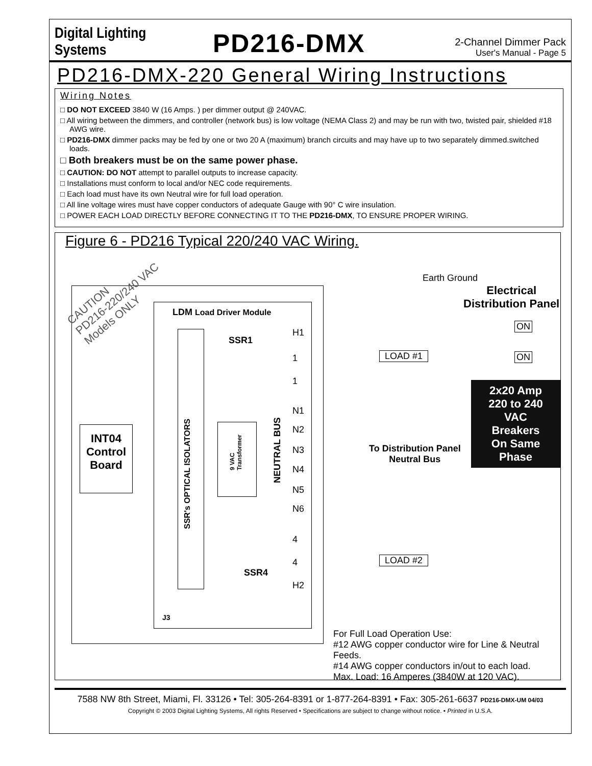Digital Lighting Systems
PD216-DMX
2-Channel Dimmer Pack
User's Manual - Page 5
PD216-DMX-220 General Wiring Instructions
Wiring Notes
□ DO NOT EXCEED 3840 W (16 Amps. ) per dimmer output @ 240VAC.
□ All wiring between the dimmers, and controller (network bus) is low voltage (NEMA Class 2) and may be run with two, twisted pair, shielded #18 AWG wire.
□ PD216-DMX dimmer packs may be fed by one or two 20 A (maximum) branch circuits and may have up to two separately dimmed.switched loads.
□ Both breakers must be on the same power phase.
□ CAUTION: DO NOT attempt to parallel outputs to increase capacity.
□ Installations must conform to local and/or NEC code requirements.
□ Each load must have its own Neutral wire for full load operation.
□ All line voltage wires must have copper conductors of adequate Gauge with 90° C wire insulation.
□ POWER EACH LOAD DIRECTLY BEFORE CONNECTING IT TO THE PD216-DMX, TO ENSURE PROPER WIRING.
Figure 6 - PD216 Typical 220/240 VAC Wiring.
CAUTION
PD216-220/240 VAC
Models ONLY
LDM Load Driver Module
SSR1
SSR4
J3
H1
1
1
N1
N2
N3
N4
N5
N6
4
4
H2
SSR's OPTICAL ISOLATORS
9 VAC
Transformer
NEUTRAL BUS
INT04 Control Board
Earth Ground
Electrical
Distribution Panel
ON
ON
LOAD #1
LOAD #2
2x20 Amp
220 to 240 VAC
Breakers
On Same Phase
To Distribution Panel
Neutral Bus
For Full Load Operation Use:
#12 AWG copper conductor wire for Line & Neutral Feeds.
#14 AWG copper conductors in/out to each load.
Max. Load: 16 Amperes (3840W at 120 VAC).
7588 NW 8th Street, Miami, Fl. 33126 • Tel: 305-264-8391 or 1-877-264-8391 • Fax: 305-261-6637 PD216-DMX-UM 04/03
Copyright © 2003 Digital Lighting Systems, All rights Reserved • Specifications are subject to change without notice. • Printed in U.S.A.